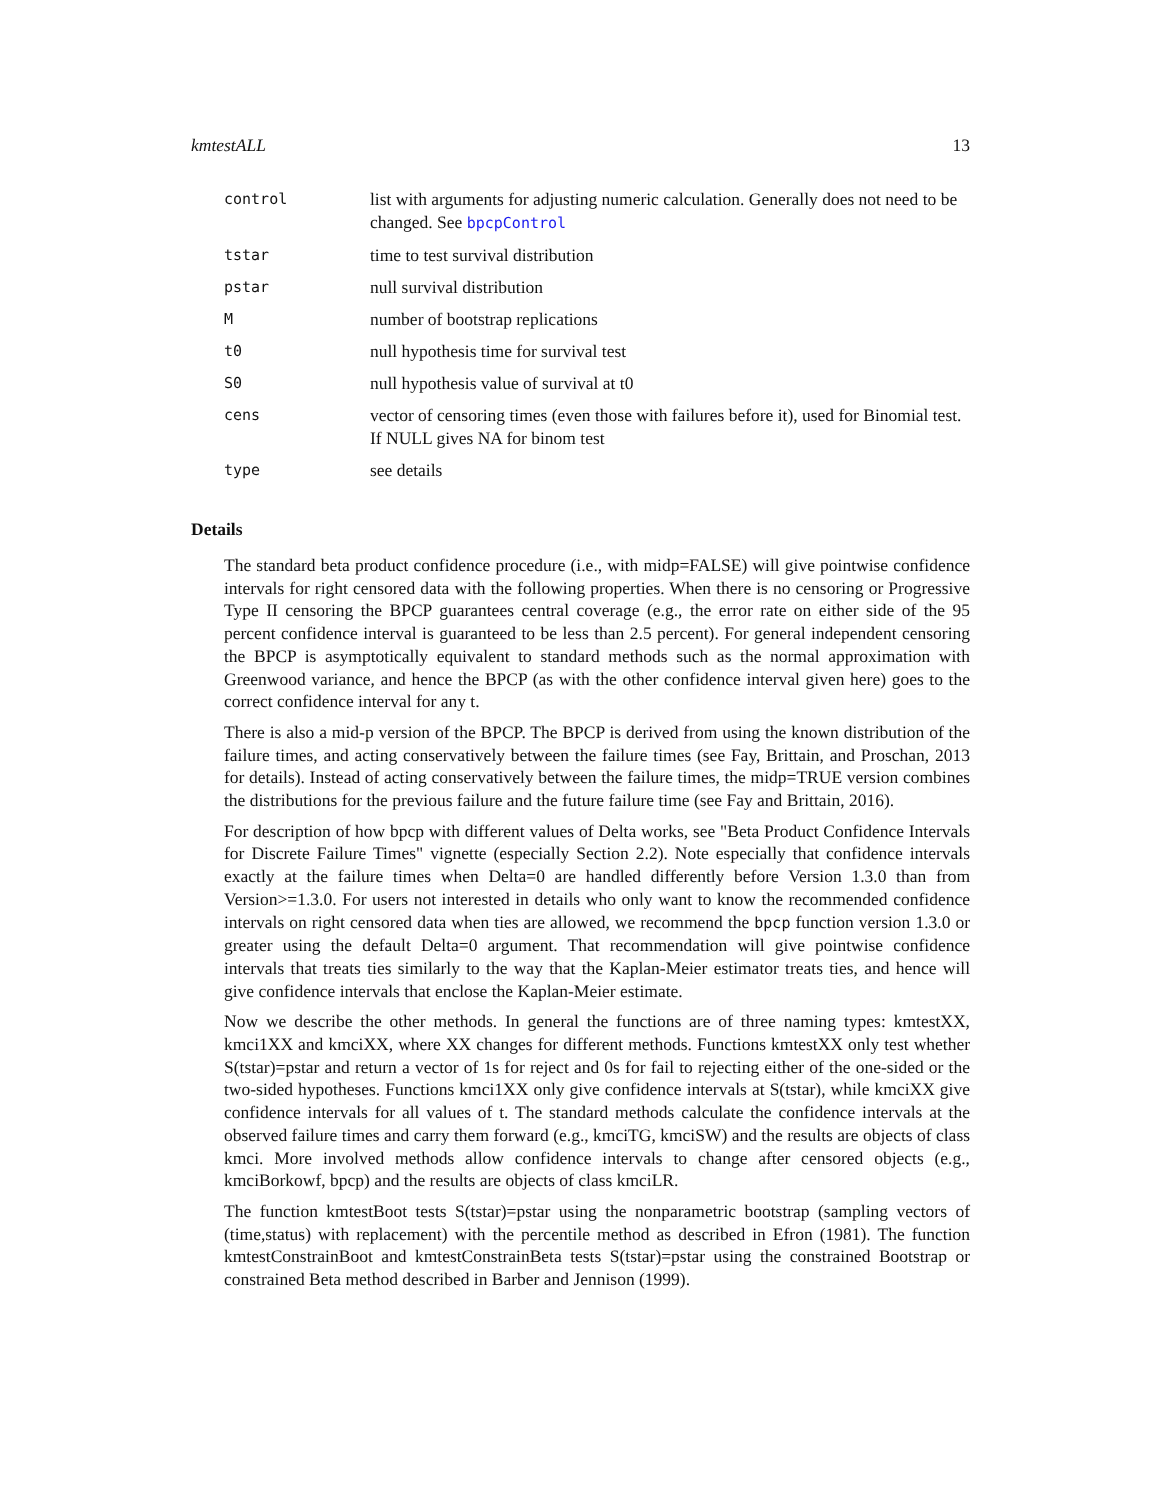kmtestALL 13
| control | list with arguments for adjusting numeric calculation. Generally does not need to be changed. See bpcpControl |
| tstar | time to test survival distribution |
| pstar | null survival distribution |
| M | number of bootstrap replications |
| t0 | null hypothesis time for survival test |
| S0 | null hypothesis value of survival at t0 |
| cens | vector of censoring times (even those with failures before it), used for Binomial test. If NULL gives NA for binom test |
| type | see details |
Details
The standard beta product confidence procedure (i.e., with midp=FALSE) will give pointwise confidence intervals for right censored data with the following properties. When there is no censoring or Progressive Type II censoring the BPCP guarantees central coverage (e.g., the error rate on either side of the 95 percent confidence interval is guaranteed to be less than 2.5 percent). For general independent censoring the BPCP is asymptotically equivalent to standard methods such as the normal approximation with Greenwood variance, and hence the BPCP (as with the other confidence interval given here) goes to the correct confidence interval for any t.
There is also a mid-p version of the BPCP. The BPCP is derived from using the known distribution of the failure times, and acting conservatively between the failure times (see Fay, Brittain, and Proschan, 2013 for details). Instead of acting conservatively between the failure times, the midp=TRUE version combines the distributions for the previous failure and the future failure time (see Fay and Brittain, 2016).
For description of how bpcp with different values of Delta works, see "Beta Product Confidence Intervals for Discrete Failure Times" vignette (especially Section 2.2). Note especially that confidence intervals exactly at the failure times when Delta=0 are handled differently before Version 1.3.0 than from Version>=1.3.0. For users not interested in details who only want to know the recommended confidence intervals on right censored data when ties are allowed, we recommend the bpcp function version 1.3.0 or greater using the default Delta=0 argument. That recommendation will give pointwise confidence intervals that treats ties similarly to the way that the Kaplan-Meier estimator treats ties, and hence will give confidence intervals that enclose the Kaplan-Meier estimate.
Now we describe the other methods. In general the functions are of three naming types: kmtestXX, kmci1XX and kmciXX, where XX changes for different methods. Functions kmtestXX only test whether S(tstar)=pstar and return a vector of 1s for reject and 0s for fail to rejecting either of the one-sided or the two-sided hypotheses. Functions kmci1XX only give confidence intervals at S(tstar), while kmciXX give confidence intervals for all values of t. The standard methods calculate the confidence intervals at the observed failure times and carry them forward (e.g., kmciTG, kmciSW) and the results are objects of class kmci. More involved methods allow confidence intervals to change after censored objects (e.g., kmciBorkowf, bpcp) and the results are objects of class kmciLR.
The function kmtestBoot tests S(tstar)=pstar using the nonparametric bootstrap (sampling vectors of (time,status) with replacement) with the percentile method as described in Efron (1981). The function kmtestConstrainBoot and kmtestConstrainBeta tests S(tstar)=pstar using the constrained Bootstrap or constrained Beta method described in Barber and Jennison (1999).